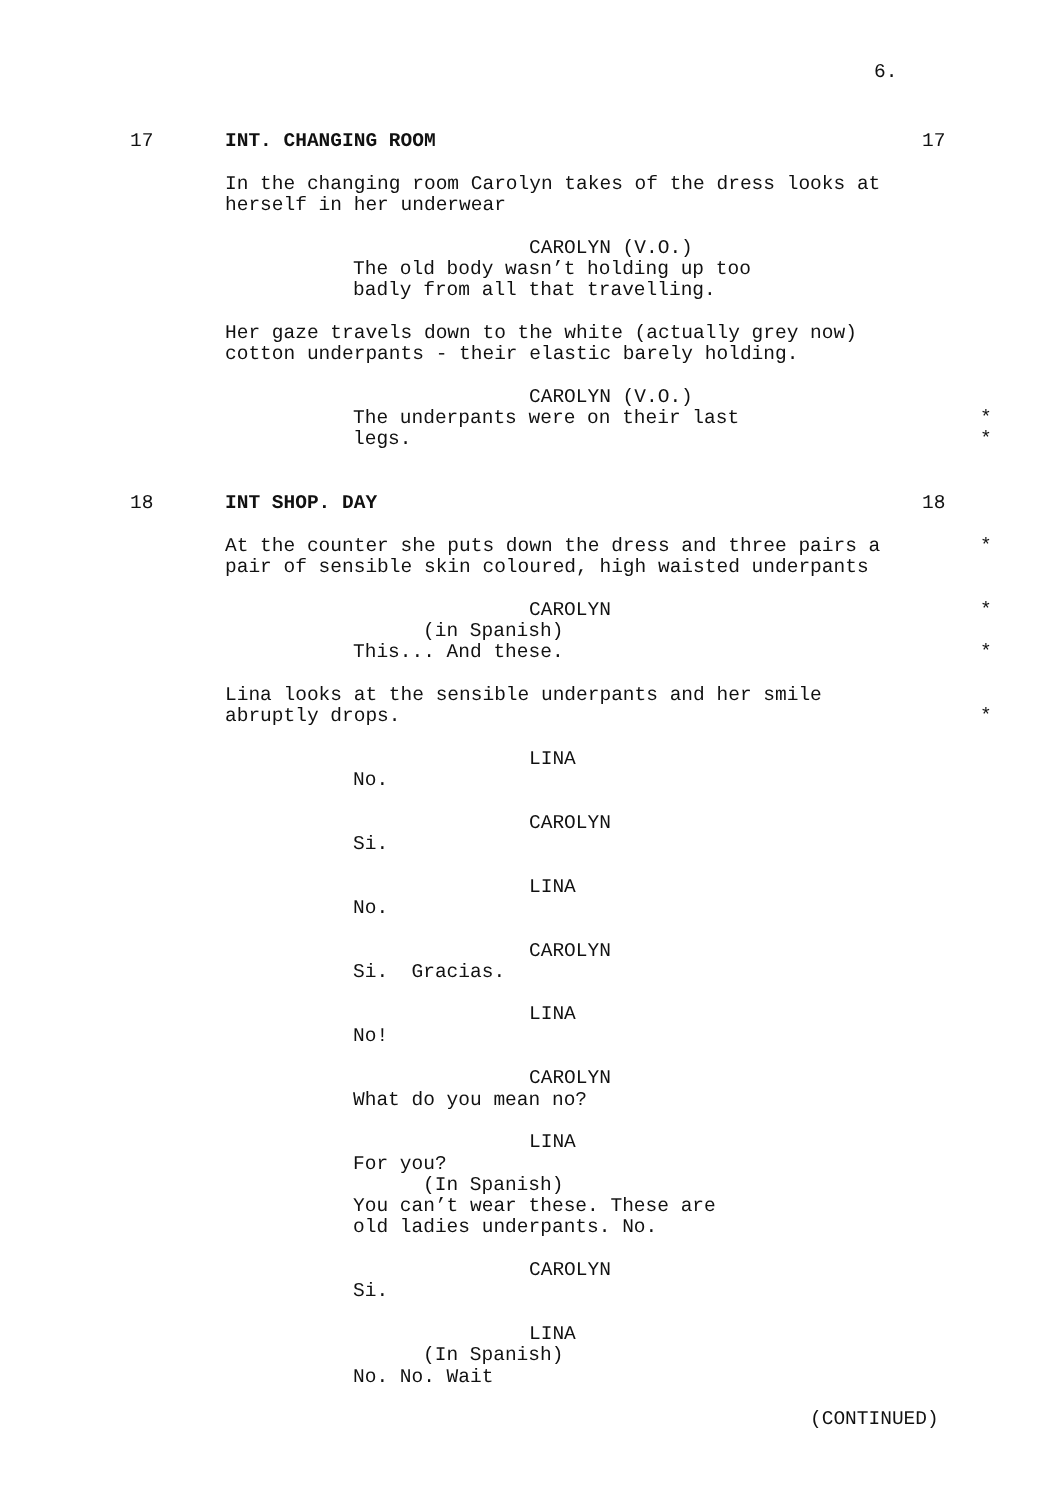6.
17 INT. CHANGING ROOM 17
In the changing room Carolyn takes of the dress looks at
herself in her underwear
CAROLYN (V.O.)
The old body wasn’t holding up too
badly from all that travelling.
Her gaze travels down to the white (actually grey now)
cotton underpants - their elastic barely holding.
CAROLYN (V.O.)
The underpants were on their last *
legs. *
18 INT SHOP. DAY 18
At the counter she puts down the dress and three pairs a *
pair of sensible skin coloured, high waisted underpants
CAROLYN *
(in Spanish)
This... And these. *
Lina looks at the sensible underpants and her smile
abruptly drops. *
LINA
No.
CAROLYN
Si.
LINA
No.
CAROLYN
Si. Gracias.
LINA
No!
CAROLYN
What do you mean no?
LINA
For you?
(In Spanish)
You can’t wear these. These are
old ladies underpants. No.
CAROLYN
Si.
LINA
(In Spanish)
No. No. Wait
(CONTINUED)